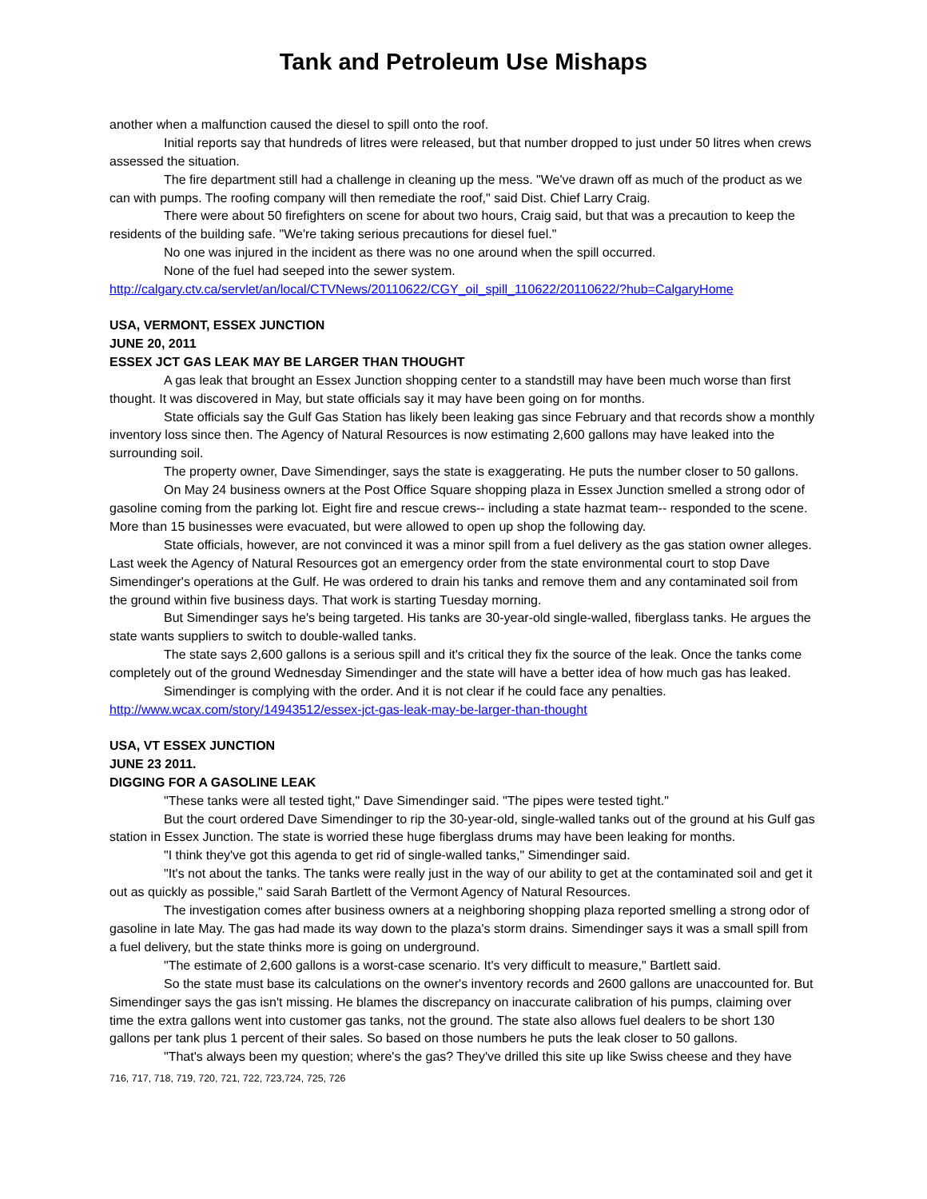Tank and Petroleum Use Mishaps
another when a malfunction caused the diesel to spill onto the roof.
Initial reports say that hundreds of litres were released, but that number dropped to just under 50 litres when crews assessed the situation.
The fire department still had a challenge in cleaning up the mess. "We've drawn off as much of the product as we can with pumps. The roofing company will then remediate the roof," said Dist. Chief Larry Craig.
There were about 50 firefighters on scene for about two hours, Craig said, but that was a precaution to keep the residents of the building safe. "We're taking serious precautions for diesel fuel."
No one was injured in the incident as there was no one around when the spill occurred.
None of the fuel had seeped into the sewer system.
http://calgary.ctv.ca/servlet/an/local/CTVNews/20110622/CGY_oil_spill_110622/20110622/?hub=CalgaryHome
USA, VERMONT, ESSEX JUNCTION
JUNE 20, 2011
ESSEX JCT GAS LEAK MAY BE LARGER THAN THOUGHT
A gas leak that brought an Essex Junction shopping center to a standstill may have been much worse than first thought. It was discovered in May, but state officials say it may have been going on for months.
State officials say the Gulf Gas Station has likely been leaking gas since February and that records show a monthly inventory loss since then. The Agency of Natural Resources is now estimating 2,600 gallons may have leaked into the surrounding soil.
The property owner, Dave Simendinger, says the state is exaggerating. He puts the number closer to 50 gallons.
On May 24 business owners at the Post Office Square shopping plaza in Essex Junction smelled a strong odor of gasoline coming from the parking lot. Eight fire and rescue crews-- including a state hazmat team-- responded to the scene. More than 15 businesses were evacuated, but were allowed to open up shop the following day.
State officials, however, are not convinced it was a minor spill from a fuel delivery as the gas station owner alleges. Last week the Agency of Natural Resources got an emergency order from the state environmental court to stop Dave Simendinger's operations at the Gulf. He was ordered to drain his tanks and remove them and any contaminated soil from the ground within five business days. That work is starting Tuesday morning.
But Simendinger says he's being targeted. His tanks are 30-year-old single-walled, fiberglass tanks. He argues the state wants suppliers to switch to double-walled tanks.
The state says 2,600 gallons is a serious spill and it's critical they fix the source of the leak. Once the tanks come completely out of the ground Wednesday Simendinger and the state will have a better idea of how much gas has leaked.
Simendinger is complying with the order. And it is not clear if he could face any penalties.
http://www.wcax.com/story/14943512/essex-jct-gas-leak-may-be-larger-than-thought
USA, VT ESSEX JUNCTION
JUNE 23 2011.
DIGGING FOR A GASOLINE LEAK
"These tanks were all tested tight," Dave Simendinger said. "The pipes were tested tight."
But the court ordered Dave Simendinger to rip the 30-year-old, single-walled tanks out of the ground at his Gulf gas station in Essex Junction. The state is worried these huge fiberglass drums may have been leaking for months.
"I think they've got this agenda to get rid of single-walled tanks," Simendinger said.
"It's not about the tanks. The tanks were really just in the way of our ability to get at the contaminated soil and get it out as quickly as possible," said Sarah Bartlett of the Vermont Agency of Natural Resources.
The investigation comes after business owners at a neighboring shopping plaza reported smelling a strong odor of gasoline in late May. The gas had made its way down to the plaza's storm drains. Simendinger says it was a small spill from a fuel delivery, but the state thinks more is going on underground.
"The estimate of 2,600 gallons is a worst-case scenario. It's very difficult to measure," Bartlett said.
So the state must base its calculations on the owner's inventory records and 2600 gallons are unaccounted for. But Simendinger says the gas isn't missing. He blames the discrepancy on inaccurate calibration of his pumps, claiming over time the extra gallons went into customer gas tanks, not the ground. The state also allows fuel dealers to be short 130 gallons per tank plus 1 percent of their sales. So based on those numbers he puts the leak closer to 50 gallons.
"That's always been my question; where's the gas? They've drilled this site up like Swiss cheese and they have
716, 717, 718, 719, 720, 721, 722, 723,724, 725, 726